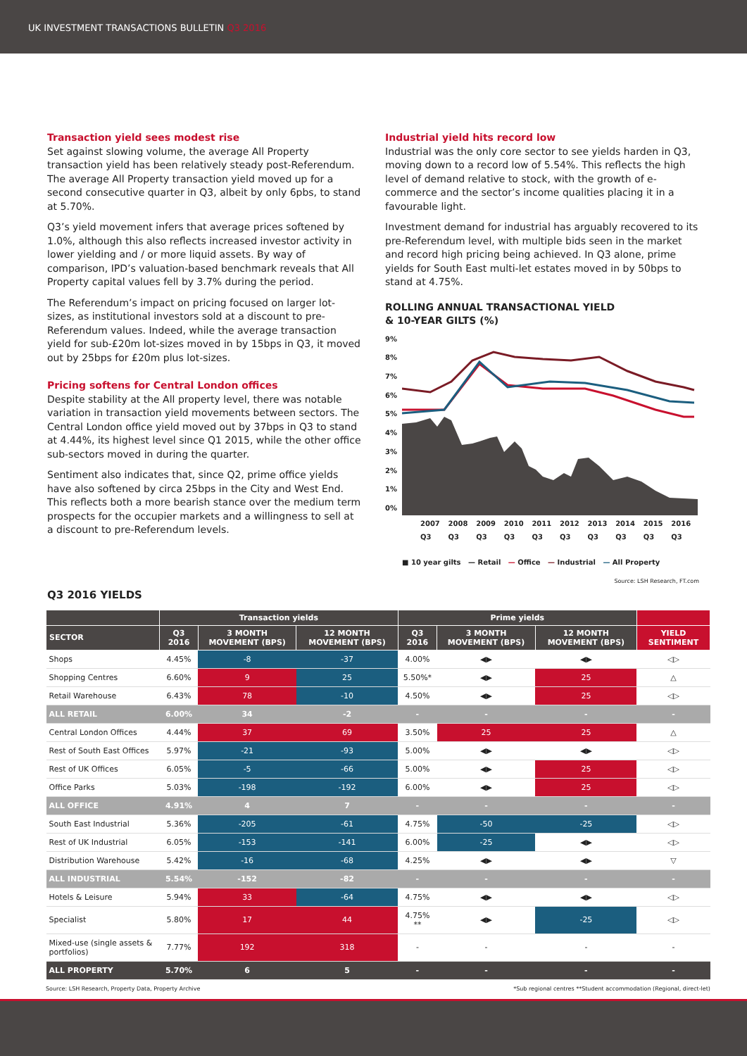UK INVESTMENT TRANSACTIONS BULLETIN Q3 2016
Transaction yield sees modest rise
Set against slowing volume, the average All Property transaction yield has been relatively steady post-Referendum. The average All Property transaction yield moved up for a second consecutive quarter in Q3, albeit by only 6pbs, to stand at 5.70%.
Q3’s yield movement infers that average prices softened by 1.0%, although this also reflects increased investor activity in lower yielding and / or more liquid assets. By way of comparison, IPD’s valuation-based benchmark reveals that All Property capital values fell by 3.7% during the period.
The Referendum’s impact on pricing focused on larger lot-sizes, as institutional investors sold at a discount to pre-Referendum values. Indeed, while the average transaction yield for sub-£20m lot-sizes moved in by 15bps in Q3, it moved out by 25bps for £20m plus lot-sizes.
Pricing softens for Central London offices
Despite stability at the All property level, there was notable variation in transaction yield movements between sectors. The Central London office yield moved out by 37bps in Q3 to stand at 4.44%, its highest level since Q1 2015, while the other office sub-sectors moved in during the quarter.
Sentiment also indicates that, since Q2, prime office yields have also softened by circa 25bps in the City and West End. This reflects both a more bearish stance over the medium term prospects for the occupier markets and a willingness to sell at a discount to pre-Referendum levels.
Industrial yield hits record low
Industrial was the only core sector to see yields harden in Q3, moving down to a record low of 5.54%. This reflects the high level of demand relative to stock, with the growth of e-commerce and the sector’s income qualities placing it in a favourable light.
Investment demand for industrial has arguably recovered to its pre-Referendum level, with multiple bids seen in the market and record high pricing being achieved. In Q3 alone, prime yields for South East multi-let estates moved in by 50bps to stand at 4.75%.
ROLLING ANNUAL TRANSACTIONAL YIELD
& 10-YEAR GILTS (%)
9%
8%
7%
6%
5%
4%
3%
2%
1%
0%
2007 Q3 2008 Q3 2009 Q3 2010 Q3 2011 Q3 2012 Q3 2013 Q3 2014 Q3 2015 Q3 2016 Q3
■ 10 year gilts — Retail — Office — Industrial — All Property
Source: LSH Research, FT.com
Q3 2016 YIELDS
| | Transaction yields | | | Prime yields | | | |
| --- | --- | --- | --- | --- | --- | --- | --- |
| SECTOR | Q3 2016 | 3 MONTH MOVEMENT (BPS) | 12 MONTH MOVEMENT (BPS) | Q3 2016 | 3 MONTH MOVEMENT (BPS) | 12 MONTH MOVEMENT (BPS) | YIELD SENTIMENT |
| Shops | 4.45% | -8 | -37 | 4.00% | ◀▶ | ◀▶ | ◁▷ |
| Shopping Centres | 6.60% | 9 | 25 | 5.50%* | ◀▶ | 25 | △ |
| Retail Warehouse | 6.43% | 78 | -10 | 4.50% | ◀▶ | 25 | ◁▷ |
| ALL RETAIL | 6.00% | 34 | -2 | - | - | - | - |
| Central London Offices | 4.44% | 37 | 69 | 3.50% | 25 | 25 | △ |
| Rest of South East Offices | 5.97% | -21 | -93 | 5.00% | ◀▶ | ◀▶ | ◁▷ |
| Rest of UK Offices | 6.05% | -5 | -66 | 5.00% | ◀▶ | 25 | ◁▷ |
| Office Parks | 5.03% | -198 | -192 | 6.00% | ◀▶ | 25 | ◁▷ |
| ALL OFFICE | 4.91% | 4 | 7 | - | - | - | - |
| South East Industrial | 5.36% | -205 | -61 | 4.75% | -50 | -25 | ◁▷ |
| Rest of UK Industrial | 6.05% | -153 | -141 | 6.00% | -25 | ◀▶ | ◁▷ |
| Distribution Warehouse | 5.42% | -16 | -68 | 4.25% | ◀▶ | ◀▶ | ▽ |
| ALL INDUSTRIAL | 5.54% | -152 | -82 | - | - | - | - |
| Hotels & Leisure | 5.94% | 33 | -64 | 4.75% | ◀▶ | ◀▶ | ◁▷ |
| Specialist | 5.80% | 17 | 44 | 4.75% ** | ◀▶ | -25 | ◁▷ |
| Mixed-use (single assets & portfolios) | 7.77% | 192 | 318 | - | - | - | - |
| ALL PROPERTY | 5.70% | 6 | 5 | - | - | - | - |
Source: LSH Research, Property Data, Property Archive *Sub regional centres **Student accommodation (Regional, direct-let)